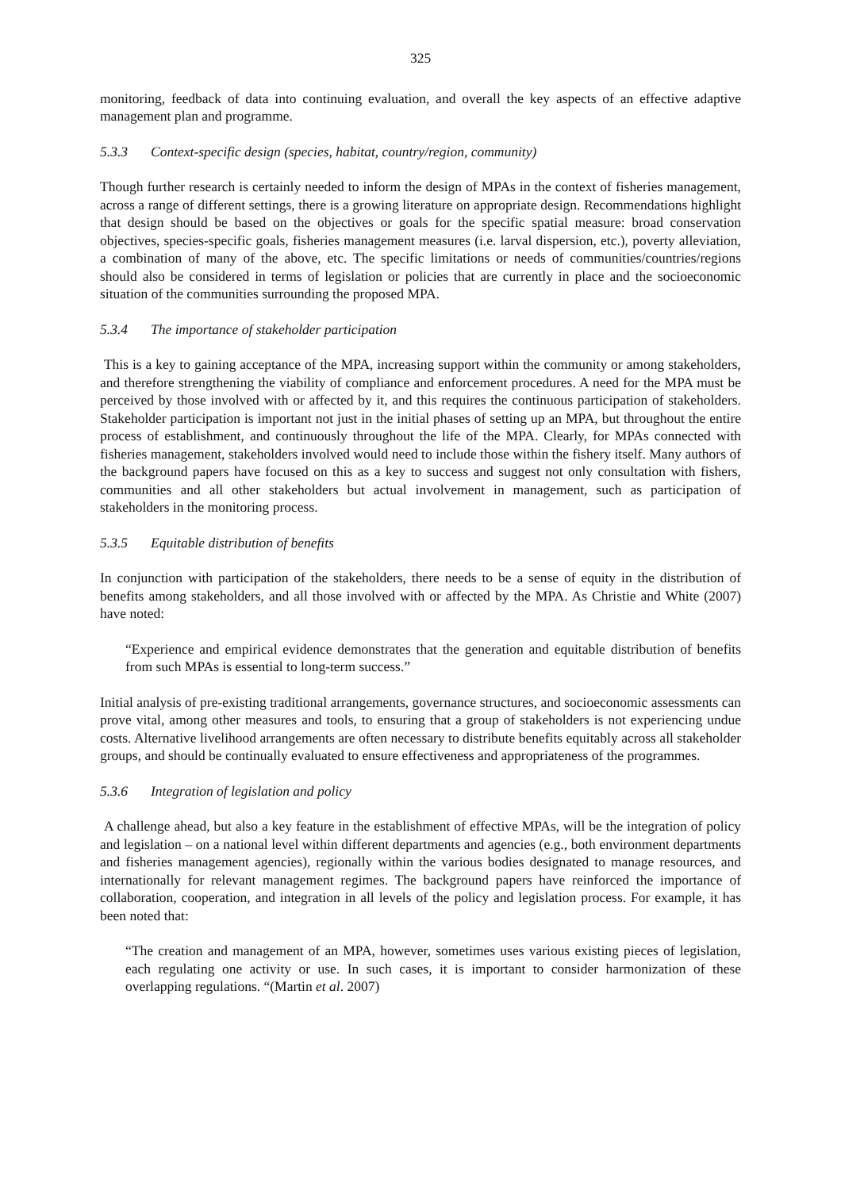325
monitoring, feedback of data into continuing evaluation, and overall the key aspects of an effective adaptive management plan and programme.
5.3.3 Context-specific design (species, habitat, country/region, community)
Though further research is certainly needed to inform the design of MPAs in the context of fisheries management, across a range of different settings, there is a growing literature on appropriate design. Recommendations highlight that design should be based on the objectives or goals for the specific spatial measure: broad conservation objectives, species-specific goals, fisheries management measures (i.e. larval dispersion, etc.), poverty alleviation, a combination of many of the above, etc. The specific limitations or needs of communities/countries/regions should also be considered in terms of legislation or policies that are currently in place and the socioeconomic situation of the communities surrounding the proposed MPA.
5.3.4 The importance of stakeholder participation
This is a key to gaining acceptance of the MPA, increasing support within the community or among stakeholders, and therefore strengthening the viability of compliance and enforcement procedures. A need for the MPA must be perceived by those involved with or affected by it, and this requires the continuous participation of stakeholders. Stakeholder participation is important not just in the initial phases of setting up an MPA, but throughout the entire process of establishment, and continuously throughout the life of the MPA. Clearly, for MPAs connected with fisheries management, stakeholders involved would need to include those within the fishery itself. Many authors of the background papers have focused on this as a key to success and suggest not only consultation with fishers, communities and all other stakeholders but actual involvement in management, such as participation of stakeholders in the monitoring process.
5.3.5 Equitable distribution of benefits
In conjunction with participation of the stakeholders, there needs to be a sense of equity in the distribution of benefits among stakeholders, and all those involved with or affected by the MPA. As Christie and White (2007) have noted:
“Experience and empirical evidence demonstrates that the generation and equitable distribution of benefits from such MPAs is essential to long-term success.”
Initial analysis of pre-existing traditional arrangements, governance structures, and socioeconomic assessments can prove vital, among other measures and tools, to ensuring that a group of stakeholders is not experiencing undue costs. Alternative livelihood arrangements are often necessary to distribute benefits equitably across all stakeholder groups, and should be continually evaluated to ensure effectiveness and appropriateness of the programmes.
5.3.6 Integration of legislation and policy
A challenge ahead, but also a key feature in the establishment of effective MPAs, will be the integration of policy and legislation – on a national level within different departments and agencies (e.g., both environment departments and fisheries management agencies), regionally within the various bodies designated to manage resources, and internationally for relevant management regimes. The background papers have reinforced the importance of collaboration, cooperation, and integration in all levels of the policy and legislation process. For example, it has been noted that:
“The creation and management of an MPA, however, sometimes uses various existing pieces of legislation, each regulating one activity or use. In such cases, it is important to consider harmonization of these overlapping regulations. “(Martin et al. 2007)